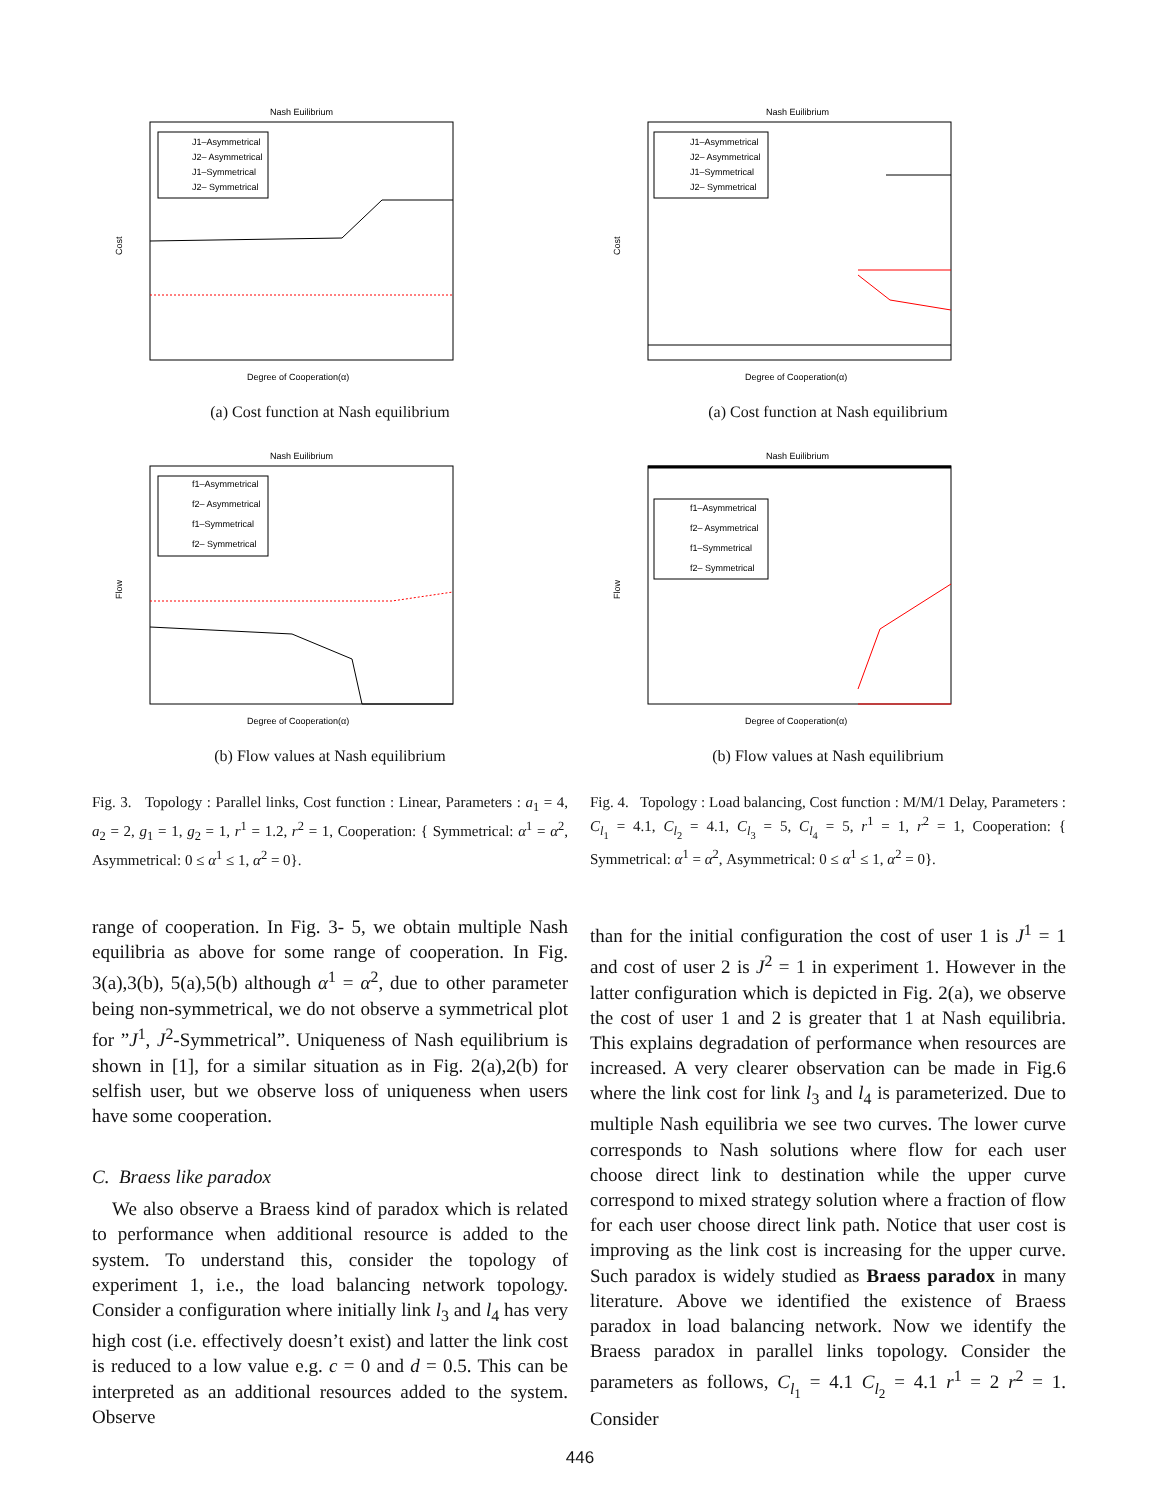Nash Euilibrium
J1–Asymmetrical
J2– Asymmetrical
J1–Symmetrical
J2– Symmetrical
Cost
Degree of Cooperation(α)
(a) Cost function at Nash equilibrium
Nash Euilibrium
f1–Asymmetrical
f2– Asymmetrical
f1–Symmetrical
f2– Symmetrical
Flow
Degree of Cooperation(α)
(b) Flow values at Nash equilibrium
Fig. 3. Topology : Parallel links, Cost function : Linear, Parameters : a<sub>1</sub> = 4, a<sub>2</sub> = 2, g<sub>1</sub> = 1, g<sub>2</sub> = 1, r<sup>1</sup> = 1.2, r<sup>2</sup> = 1, Cooperation: { Symmetrical: α<sup>1</sup> = α<sup>2</sup>, Asymmetrical: 0 ≤ α<sup>1</sup> ≤ 1, α<sup>2</sup> = 0}.
range of cooperation. In Fig. 3- 5, we obtain multiple Nash equilibria as above for some range of cooperation. In Fig. 3(a),3(b), 5(a),5(b) although α<sup>1</sup> = α<sup>2</sup>, due to other parameter being non-symmetrical, we do not observe a symmetrical plot for ”J<sup>1</sup>, J<sup>2</sup>-Symmetrical”. Uniqueness of Nash equilibrium is shown in [1], for a similar situation as in Fig. 2(a),2(b) for selfish user, but we observe loss of uniqueness when users have some cooperation.
C. Braess like paradox
We also observe a Braess kind of paradox which is related to performance when additional resource is added to the system. To understand this, consider the topology of experiment 1, i.e., the load balancing network topology. Consider a configuration where initially link l<sub>3</sub> and l<sub>4</sub> has very high cost (i.e. effectively doesn’t exist) and latter the link cost is reduced to a low value e.g. c = 0 and d = 0.5. This can be interpreted as an additional resources added to the system. Observe
Nash Euilibrium
J1–Asymmetrical
J2– Asymmetrical
J1–Symmetrical
J2– Symmetrical
Cost
Degree of Cooperation(α)
(a) Cost function at Nash equilibrium
Nash Euilibrium
f1–Asymmetrical
f2– Asymmetrical
f1–Symmetrical
f2– Symmetrical
Flow
Degree of Cooperation(α)
(b) Flow values at Nash equilibrium
Fig. 4. Topology : Load balancing, Cost function : M/M/1 Delay, Parameters : C<sub>l<sub>1</sub></sub> = 4.1, C<sub>l<sub>2</sub></sub> = 4.1, C<sub>l<sub>3</sub></sub> = 5, C<sub>l<sub>4</sub></sub> = 5, r<sup>1</sup> = 1, r<sup>2</sup> = 1, Cooperation: { Symmetrical: α<sup>1</sup> = α<sup>2</sup>, Asymmetrical: 0 ≤ α<sup>1</sup> ≤ 1, α<sup>2</sup> = 0}.
than for the initial configuration the cost of user 1 is J<sup>1</sup> = 1 and cost of user 2 is J<sup>2</sup> = 1 in experiment 1. However in the latter configuration which is depicted in Fig. 2(a), we observe the cost of user 1 and 2 is greater that 1 at Nash equilibria. This explains degradation of performance when resources are increased. A very clearer observation can be made in Fig.6 where the link cost for link l<sub>3</sub> and l<sub>4</sub> is parameterized. Due to multiple Nash equilibria we see two curves. The lower curve corresponds to Nash solutions where flow for each user choose direct link to destination while the upper curve correspond to mixed strategy solution where a fraction of flow for each user choose direct link path. Notice that user cost is improving as the link cost is increasing for the upper curve. Such paradox is widely studied as Braess paradox in many literature. Above we identified the existence of Braess paradox in load balancing network. Now we identify the Braess paradox in parallel links topology. Consider the parameters as follows, C<sub>l<sub>1</sub></sub> = 4.1 C<sub>l<sub>2</sub></sub> = 4.1 r<sup>1</sup> = 2 r<sup>2</sup> = 1. Consider
446